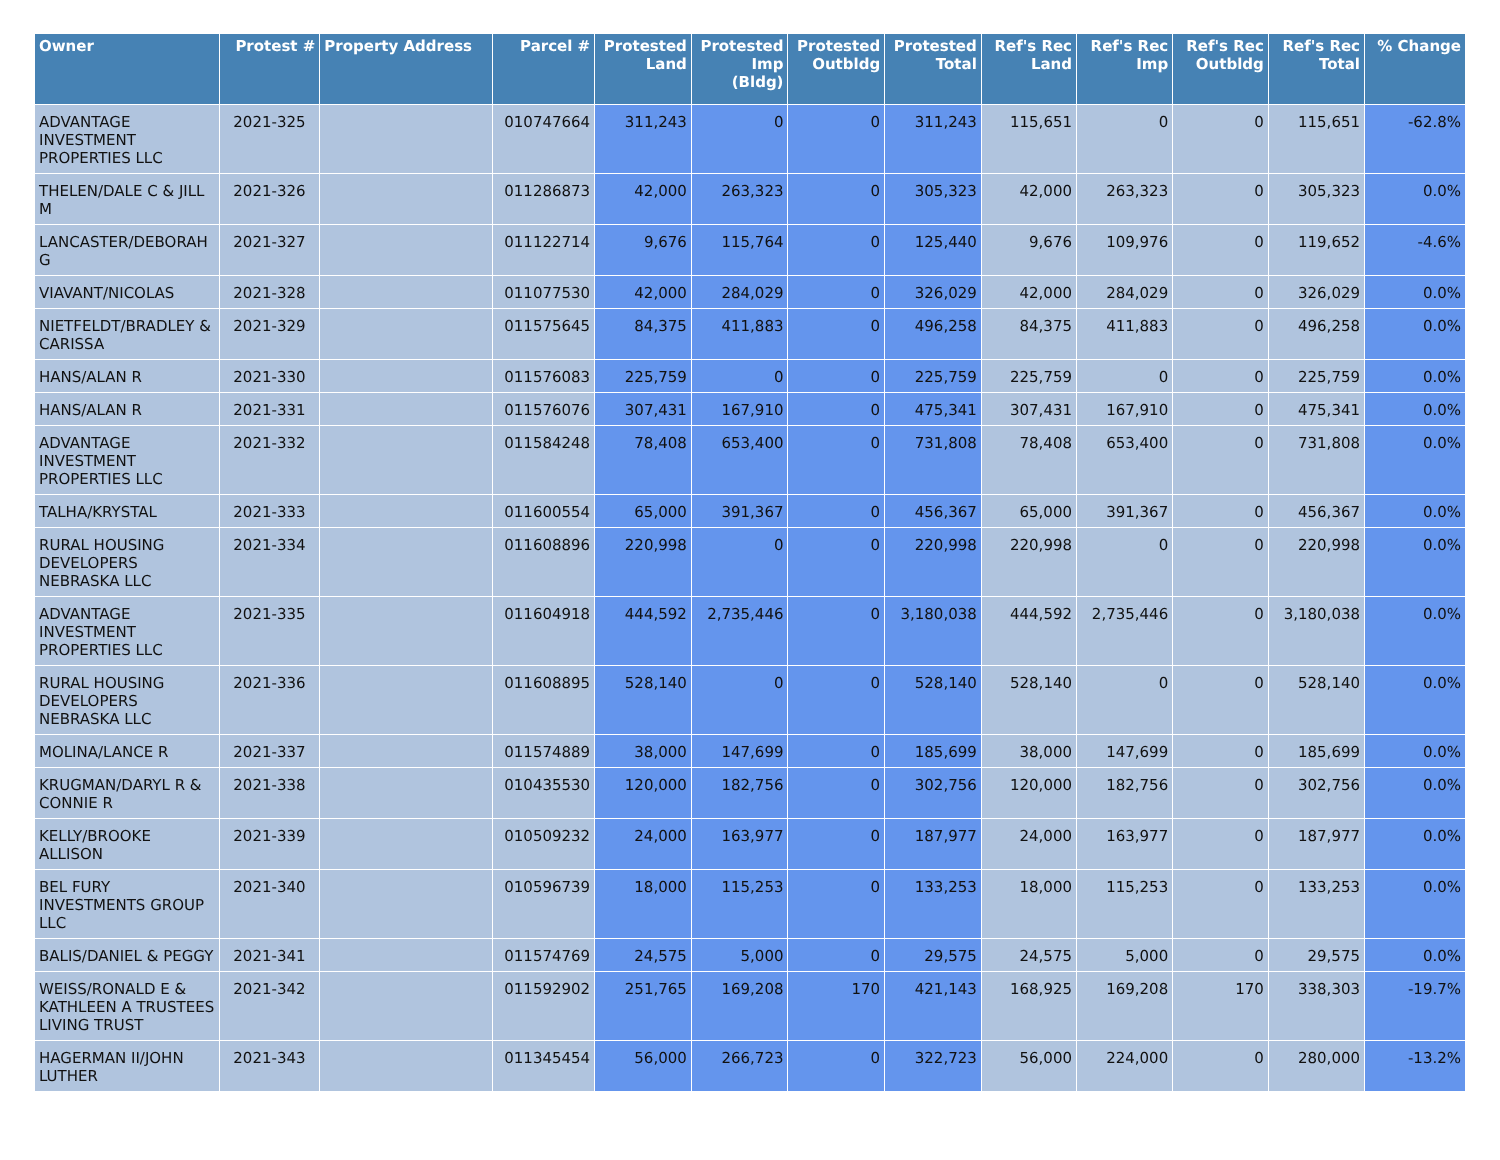| Owner | Protest # | Property Address | Parcel # | Protested Land | Protested Imp (Bldg) | Protested Outbldg | Protested Total | Ref's Rec Land | Ref's Rec Imp | Ref's Rec Outbldg | Ref's Rec Total | % Change |
| --- | --- | --- | --- | --- | --- | --- | --- | --- | --- | --- | --- | --- |
| ADVANTAGE INVESTMENT PROPERTIES LLC | 2021-325 | | 010747664 | 311,243 | 0 | 0 | 311,243 | 115,651 | 0 | 0 | 115,651 | -62.8% |
| THELEN/DALE C & JILL M | 2021-326 | | 011286873 | 42,000 | 263,323 | 0 | 305,323 | 42,000 | 263,323 | 0 | 305,323 | 0.0% |
| LANCASTER/DEBORAH G | 2021-327 | | 011122714 | 9,676 | 115,764 | 0 | 125,440 | 9,676 | 109,976 | 0 | 119,652 | -4.6% |
| VIAVANT/NICOLAS | 2021-328 | | 011077530 | 42,000 | 284,029 | 0 | 326,029 | 42,000 | 284,029 | 0 | 326,029 | 0.0% |
| NIETFELDT/BRADLEY & CARISSA | 2021-329 | | 011575645 | 84,375 | 411,883 | 0 | 496,258 | 84,375 | 411,883 | 0 | 496,258 | 0.0% |
| HANS/ALAN R | 2021-330 | | 011576083 | 225,759 | 0 | 0 | 225,759 | 225,759 | 0 | 0 | 225,759 | 0.0% |
| HANS/ALAN R | 2021-331 | | 011576076 | 307,431 | 167,910 | 0 | 475,341 | 307,431 | 167,910 | 0 | 475,341 | 0.0% |
| ADVANTAGE INVESTMENT PROPERTIES LLC | 2021-332 | | 011584248 | 78,408 | 653,400 | 0 | 731,808 | 78,408 | 653,400 | 0 | 731,808 | 0.0% |
| TALHA/KRYSTAL | 2021-333 | | 011600554 | 65,000 | 391,367 | 0 | 456,367 | 65,000 | 391,367 | 0 | 456,367 | 0.0% |
| RURAL HOUSING DEVELOPERS NEBRASKA LLC | 2021-334 | | 011608896 | 220,998 | 0 | 0 | 220,998 | 220,998 | 0 | 0 | 220,998 | 0.0% |
| ADVANTAGE INVESTMENT PROPERTIES LLC | 2021-335 | | 011604918 | 444,592 | 2,735,446 | 0 | 3,180,038 | 444,592 | 2,735,446 | 0 | 3,180,038 | 0.0% |
| RURAL HOUSING DEVELOPERS NEBRASKA LLC | 2021-336 | | 011608895 | 528,140 | 0 | 0 | 528,140 | 528,140 | 0 | 0 | 528,140 | 0.0% |
| MOLINA/LANCE R | 2021-337 | | 011574889 | 38,000 | 147,699 | 0 | 185,699 | 38,000 | 147,699 | 0 | 185,699 | 0.0% |
| KRUGMAN/DARYL R & CONNIE R | 2021-338 | | 010435530 | 120,000 | 182,756 | 0 | 302,756 | 120,000 | 182,756 | 0 | 302,756 | 0.0% |
| KELLY/BROOKE ALLISON | 2021-339 | | 010509232 | 24,000 | 163,977 | 0 | 187,977 | 24,000 | 163,977 | 0 | 187,977 | 0.0% |
| BEL FURY INVESTMENTS GROUP LLC | 2021-340 | | 010596739 | 18,000 | 115,253 | 0 | 133,253 | 18,000 | 115,253 | 0 | 133,253 | 0.0% |
| BALIS/DANIEL & PEGGY | 2021-341 | | 011574769 | 24,575 | 5,000 | 0 | 29,575 | 24,575 | 5,000 | 0 | 29,575 | 0.0% |
| WEISS/RONALD E & KATHLEEN A TRUSTEES LIVING TRUST | 2021-342 | | 011592902 | 251,765 | 169,208 | 170 | 421,143 | 168,925 | 169,208 | 170 | 338,303 | -19.7% |
| HAGERMAN II/JOHN LUTHER | 2021-343 | | 011345454 | 56,000 | 266,723 | 0 | 322,723 | 56,000 | 224,000 | 0 | 280,000 | -13.2% |